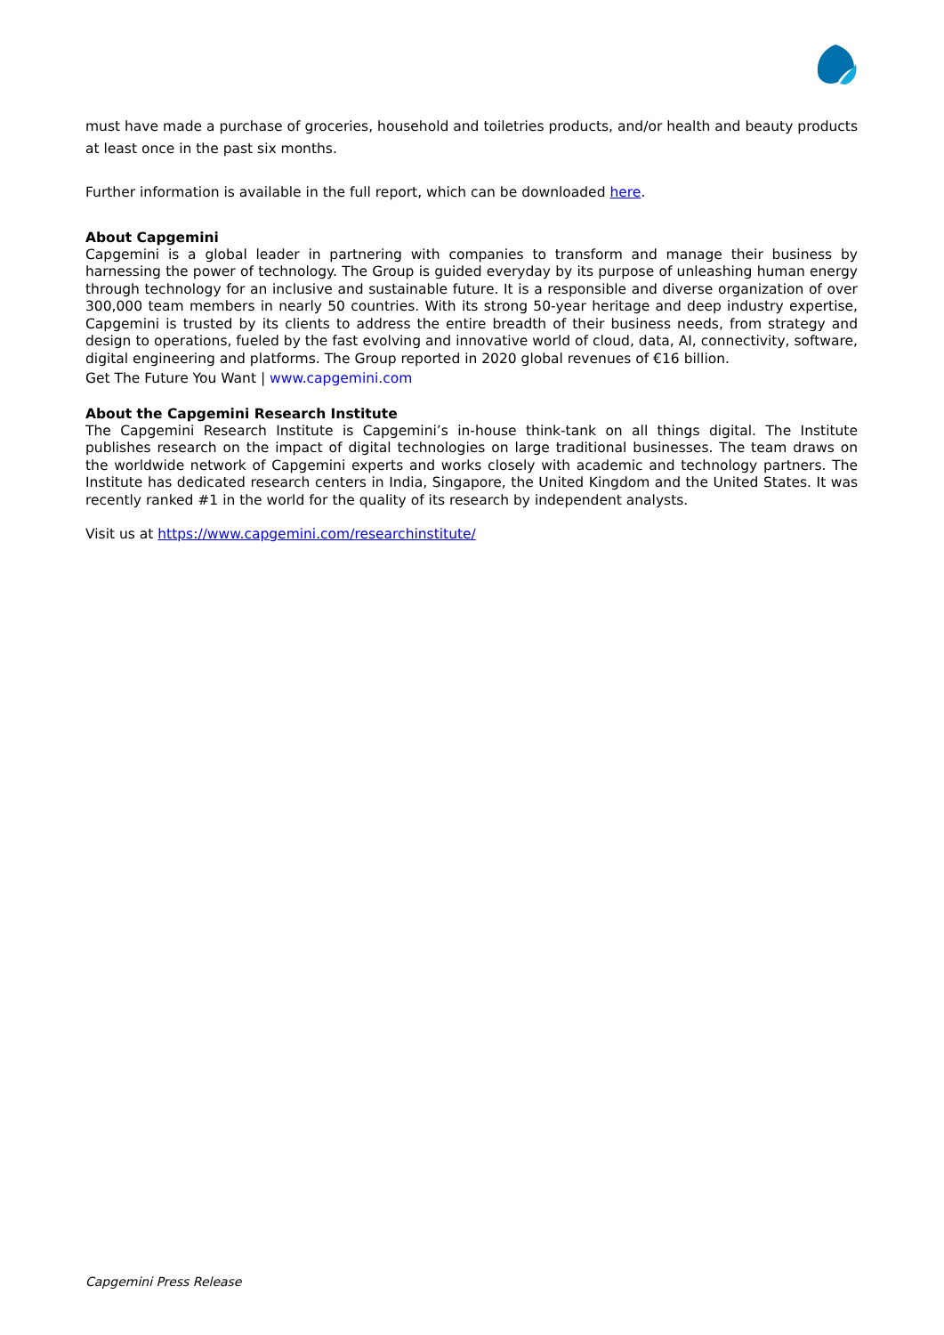must have made a purchase of groceries, household and toiletries products, and/or health and beauty products at least once in the past six months.
Further information is available in the full report, which can be downloaded here.
About Capgemini
Capgemini is a global leader in partnering with companies to transform and manage their business by harnessing the power of technology. The Group is guided everyday by its purpose of unleashing human energy through technology for an inclusive and sustainable future. It is a responsible and diverse organization of over 300,000 team members in nearly 50 countries. With its strong 50-year heritage and deep industry expertise, Capgemini is trusted by its clients to address the entire breadth of their business needs, from strategy and design to operations, fueled by the fast evolving and innovative world of cloud, data, AI, connectivity, software, digital engineering and platforms. The Group reported in 2020 global revenues of €16 billion.
Get The Future You Want | www.capgemini.com
About the Capgemini Research Institute
The Capgemini Research Institute is Capgemini’s in-house think-tank on all things digital. The Institute publishes research on the impact of digital technologies on large traditional businesses. The team draws on the worldwide network of Capgemini experts and works closely with academic and technology partners. The Institute has dedicated research centers in India, Singapore, the United Kingdom and the United States. It was recently ranked #1 in the world for the quality of its research by independent analysts.
Visit us at https://www.capgemini.com/researchinstitute/
Capgemini Press Release